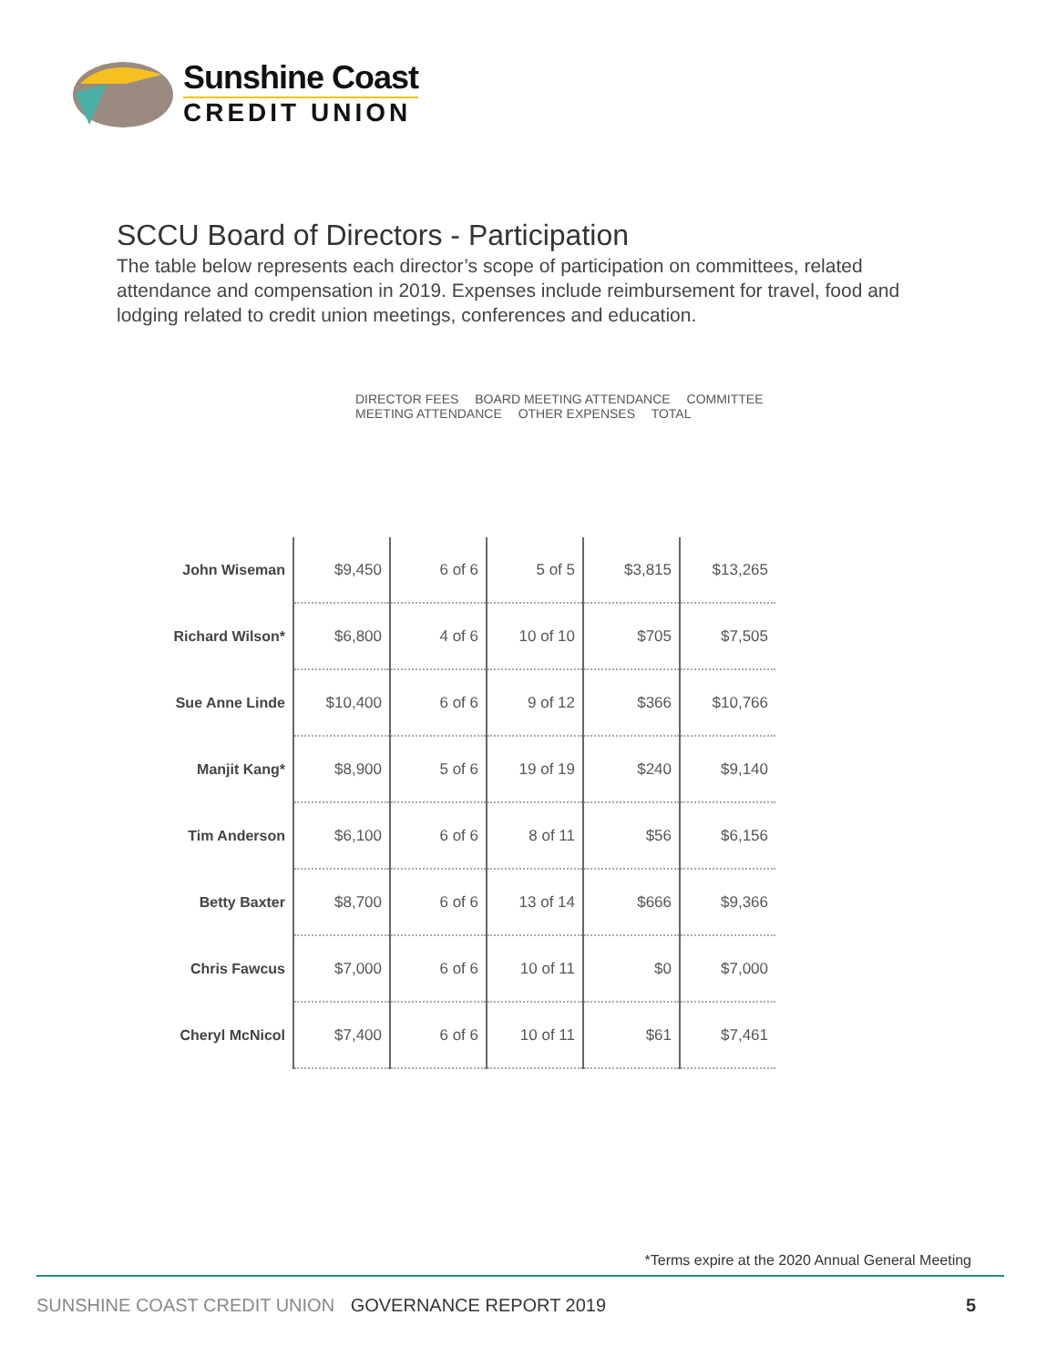Sunshine Coast
CREDIT UNION
SCCU Board of Directors - Participation
The table below represents each director’s scope of participation on committees, related attendance and compensation in 2019. Expenses include reimbursement for travel, food and lodging related to credit union meetings, conferences and education.
DIRECTOR FEES BOARD MEETING ATTENDANCE COMMITTEE MEETING ATTENDANCE OTHER EXPENSES TOTAL
| John Wiseman | $9,450 | 6 of 6 | 5 of 5 | $3,815 | $13,265 |
| Richard Wilson* | $6,800 | 4 of 6 | 10 of 10 | $705 | $7,505 |
| Sue Anne Linde | $10,400 | 6 of 6 | 9 of 12 | $366 | $10,766 |
| Manjit Kang* | $8,900 | 5 of 6 | 19 of 19 | $240 | $9,140 |
| Tim Anderson | $6,100 | 6 of 6 | 8 of 11 | $56 | $6,156 |
| Betty Baxter | $8,700 | 6 of 6 | 13 of 14 | $666 | $9,366 |
| Chris Fawcus | $7,000 | 6 of 6 | 10 of 11 | $0 | $7,000 |
| Cheryl McNicol | $7,400 | 6 of 6 | 10 of 11 | $61 | $7,461 |
*Terms expire at the 2020 Annual General Meeting
SUNSHINE COAST CREDIT UNION GOVERNANCE REPORT 2019
5